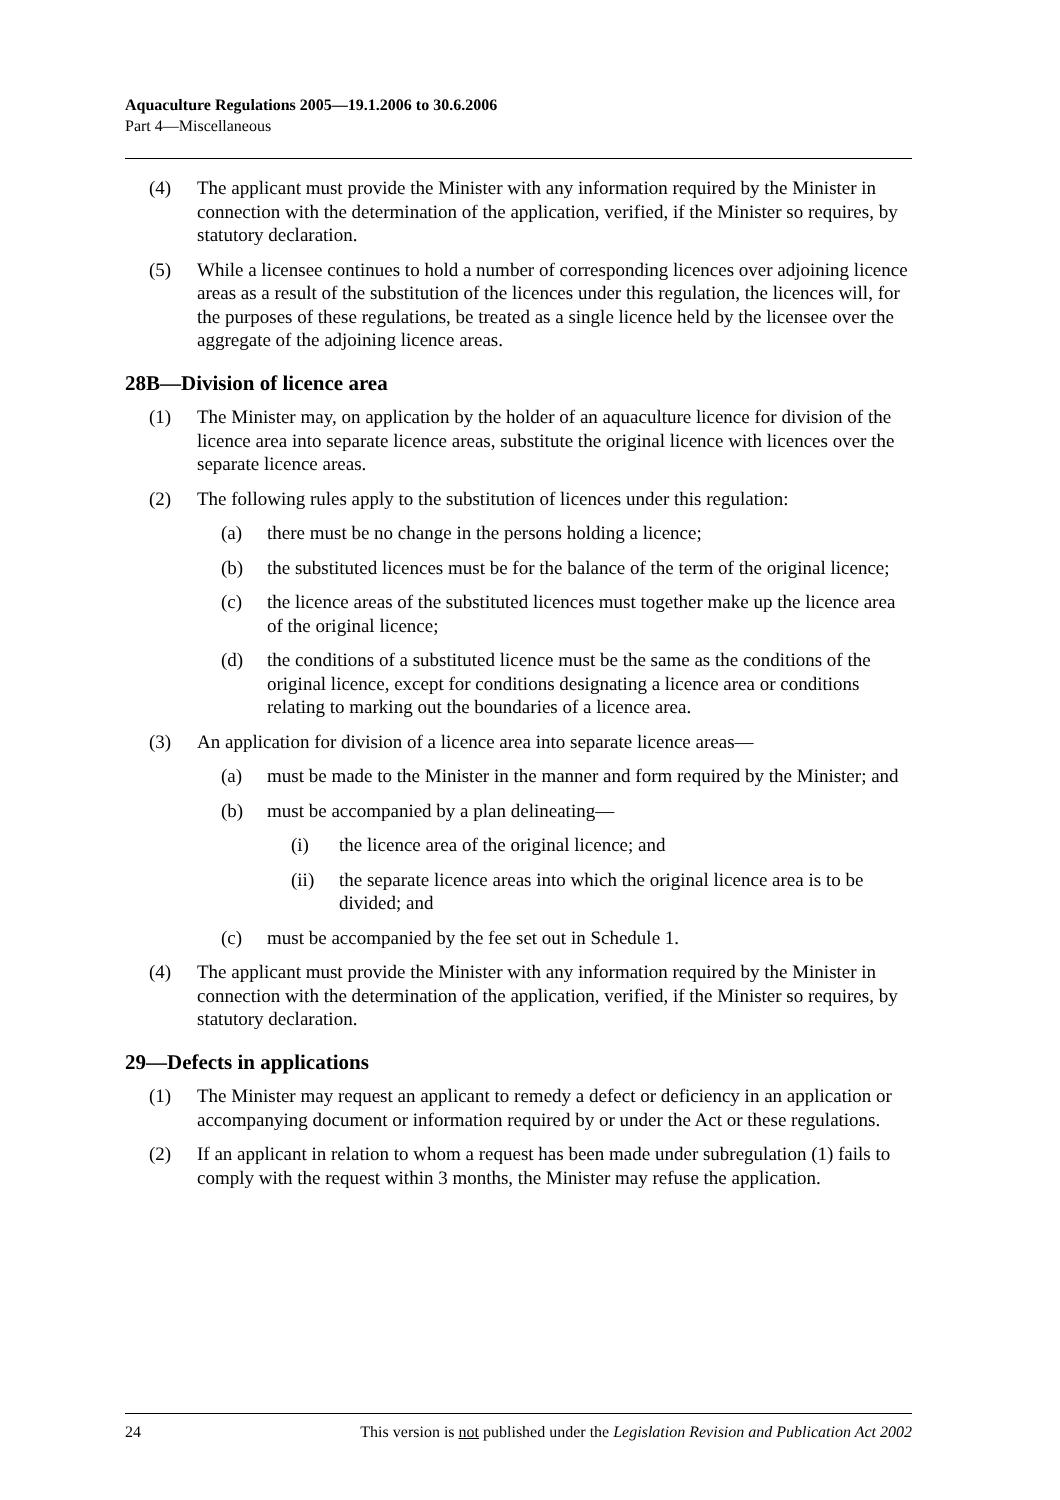Aquaculture Regulations 2005—19.1.2006 to 30.6.2006
Part 4—Miscellaneous
(4) The applicant must provide the Minister with any information required by the Minister in connection with the determination of the application, verified, if the Minister so requires, by statutory declaration.
(5) While a licensee continues to hold a number of corresponding licences over adjoining licence areas as a result of the substitution of the licences under this regulation, the licences will, for the purposes of these regulations, be treated as a single licence held by the licensee over the aggregate of the adjoining licence areas.
28B—Division of licence area
(1) The Minister may, on application by the holder of an aquaculture licence for division of the licence area into separate licence areas, substitute the original licence with licences over the separate licence areas.
(2) The following rules apply to the substitution of licences under this regulation:
(a) there must be no change in the persons holding a licence;
(b) the substituted licences must be for the balance of the term of the original licence;
(c) the licence areas of the substituted licences must together make up the licence area of the original licence;
(d) the conditions of a substituted licence must be the same as the conditions of the original licence, except for conditions designating a licence area or conditions relating to marking out the boundaries of a licence area.
(3) An application for division of a licence area into separate licence areas—
(a) must be made to the Minister in the manner and form required by the Minister; and
(b) must be accompanied by a plan delineating—
(i) the licence area of the original licence; and
(ii) the separate licence areas into which the original licence area is to be divided; and
(c) must be accompanied by the fee set out in Schedule 1.
(4) The applicant must provide the Minister with any information required by the Minister in connection with the determination of the application, verified, if the Minister so requires, by statutory declaration.
29—Defects in applications
(1) The Minister may request an applicant to remedy a defect or deficiency in an application or accompanying document or information required by or under the Act or these regulations.
(2) If an applicant in relation to whom a request has been made under subregulation (1) fails to comply with the request within 3 months, the Minister may refuse the application.
24 This version is not published under the Legislation Revision and Publication Act 2002